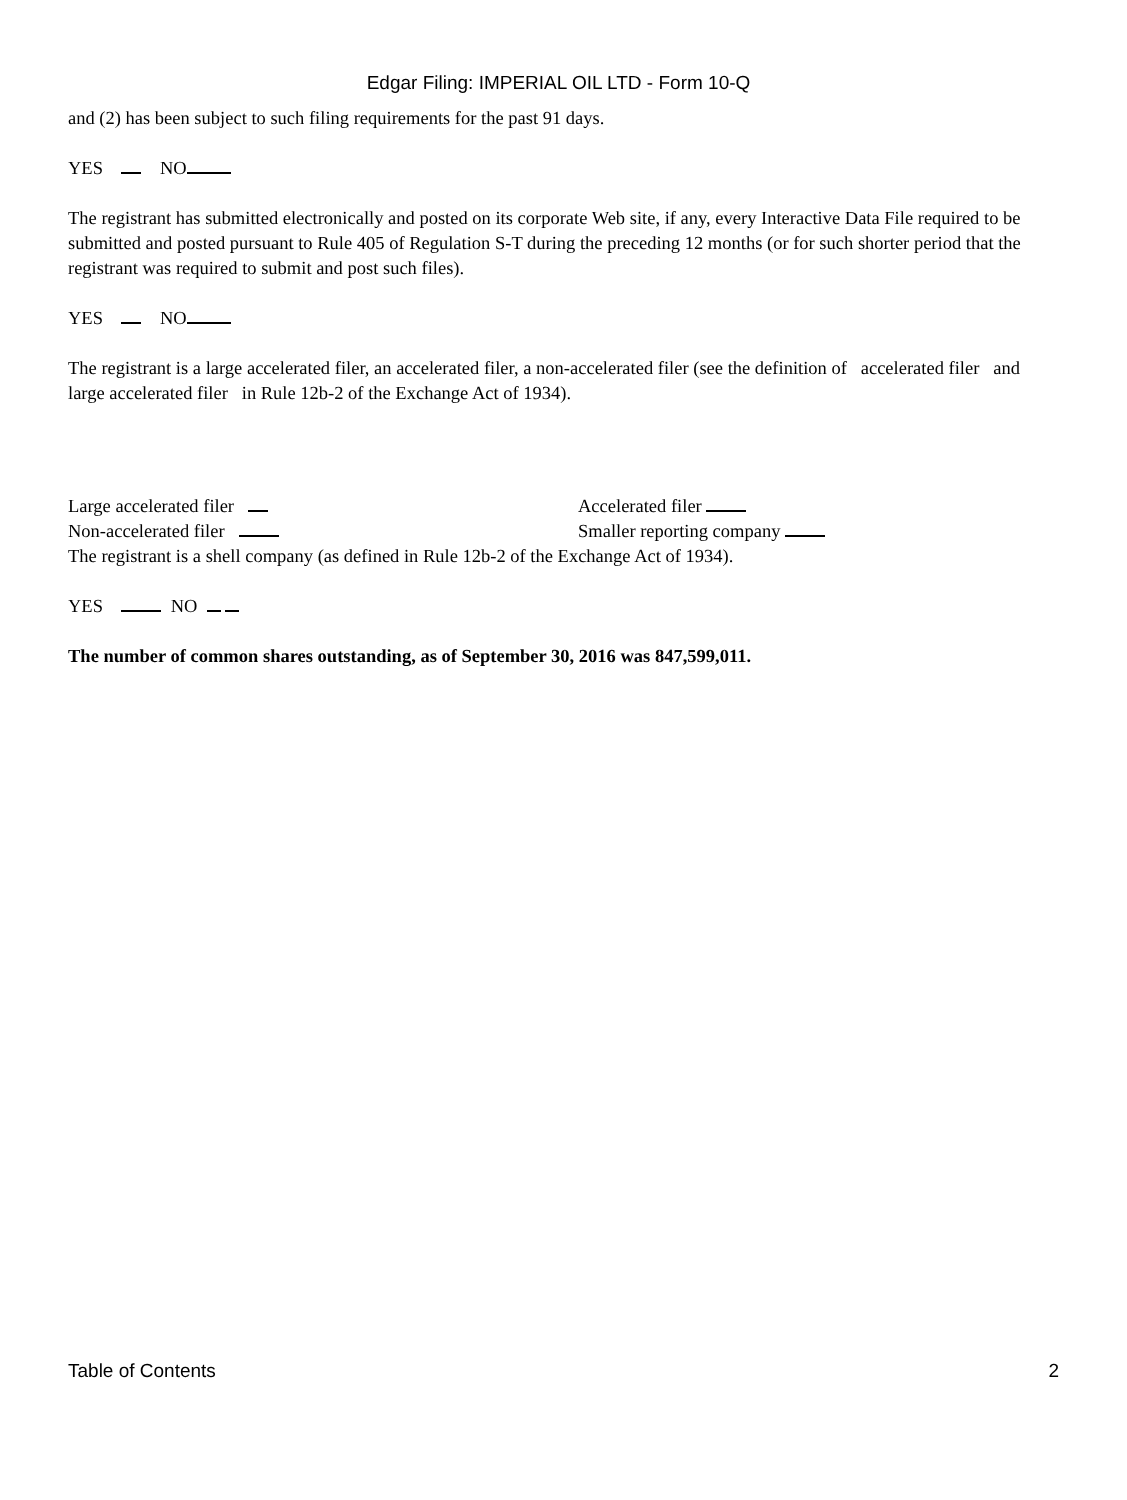Edgar Filing: IMPERIAL OIL LTD - Form 10-Q
and (2) has been subject to such filing requirements for the past 91 days.
YES NO
The registrant has submitted electronically and posted on its corporate Web site, if any, every Interactive Data File required to be submitted and posted pursuant to Rule 405 of Regulation S-T during the preceding 12 months (or for such shorter period that the registrant was required to submit and post such files).
YES NO
The registrant is a large accelerated filer, an accelerated filer, a non-accelerated filer (see the definition of accelerated filer and large accelerated filer in Rule 12b-2 of the Exchange Act of 1934).
Large accelerated filer Accelerated filer
Non-accelerated filer Smaller reporting company
The registrant is a shell company (as defined in Rule 12b-2 of the Exchange Act of 1934).
YES NO
The number of common shares outstanding, as of September 30, 2016 was 847,599,011.
Table of Contents 2